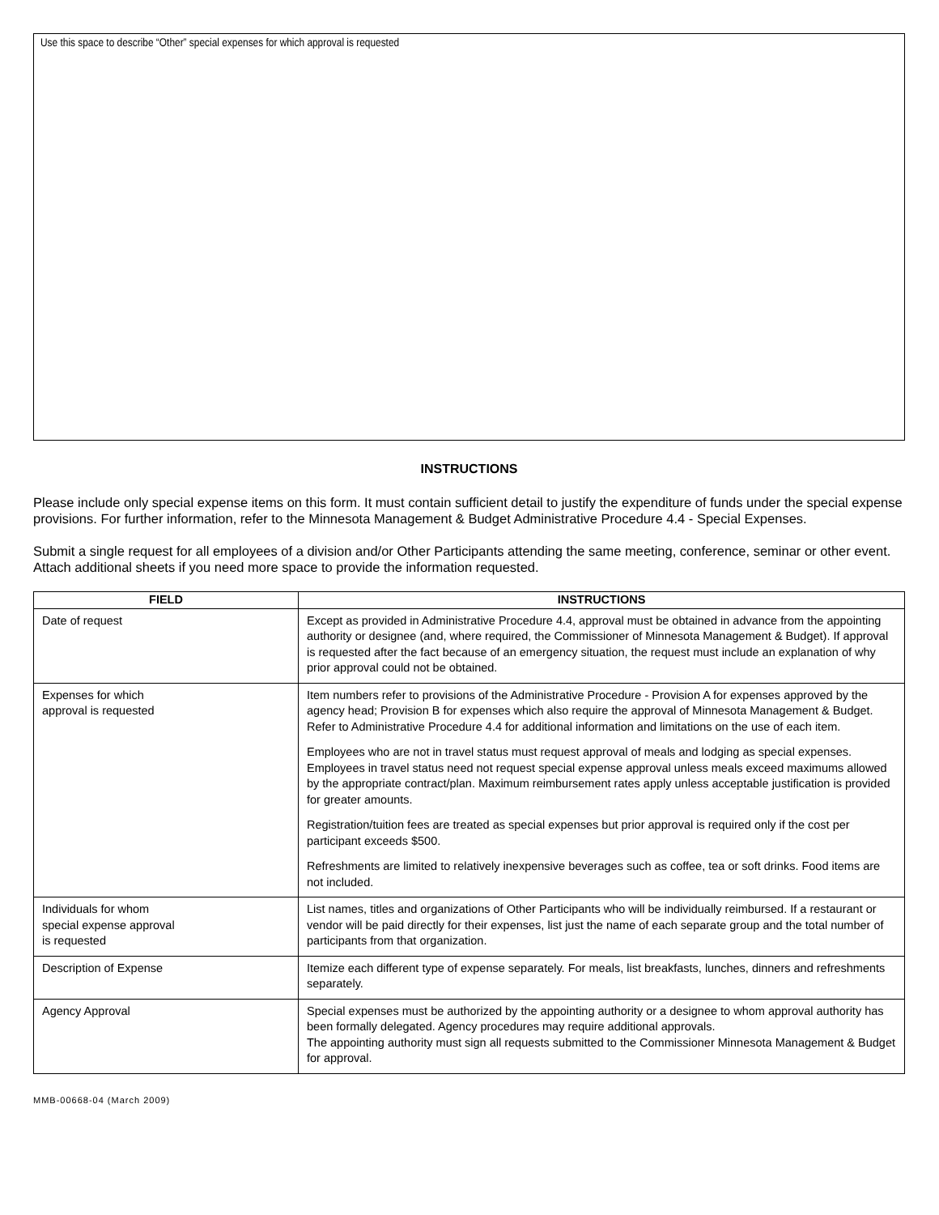Use this space to describe “Other” special expenses for which approval is requested
INSTRUCTIONS
Please include only special expense items on this form. It must contain sufficient detail to justify the expenditure of funds under the special expense provisions. For further information, refer to the Minnesota Management & Budget Administrative Procedure 4.4 - Special Expenses.
Submit a single request for all employees of a division and/or Other Participants attending the same meeting, conference, seminar or other event. Attach additional sheets if you need more space to provide the information requested.
| FIELD | INSTRUCTIONS |
| --- | --- |
| Date of request | Except as provided in Administrative Procedure 4.4, approval must be obtained in advance from the appointing authority or designee (and, where required, the Commissioner of Minnesota Management & Budget). If approval is requested after the fact because of an emergency situation, the request must include an explanation of why prior approval could not be obtained. |
| Expenses for which approval is requested | Item numbers refer to provisions of the Administrative Procedure - Provision A for expenses approved by the agency head; Provision B for expenses which also require the approval of Minnesota Management & Budget. Refer to Administrative Procedure 4.4 for additional information and limitations on the use of each item. Employees who are not in travel status must request approval of meals and lodging as special expenses. Employees in travel status need not request special expense approval unless meals exceed maximums allowed by the appropriate contract/plan. Maximum reimbursement rates apply unless acceptable justification is provided for greater amounts. Registration/tuition fees are treated as special expenses but prior approval is required only if the cost per participant exceeds $500. Refreshments are limited to relatively inexpensive beverages such as coffee, tea or soft drinks. Food items are not included. |
| Individuals for whom special expense approval is requested | List names, titles and organizations of Other Participants who will be individually reimbursed. If a restaurant or vendor will be paid directly for their expenses, list just the name of each separate group and the total number of participants from that organization. |
| Description of Expense | Itemize each different type of expense separately. For meals, list breakfasts, lunches, dinners and refreshments separately. |
| Agency Approval | Special expenses must be authorized by the appointing authority or a designee to whom approval authority has been formally delegated. Agency procedures may require additional approvals. The appointing authority must sign all requests submitted to the Commissioner Minnesota Management & Budget for approval. |
MMB-00668-04 (March 2009)